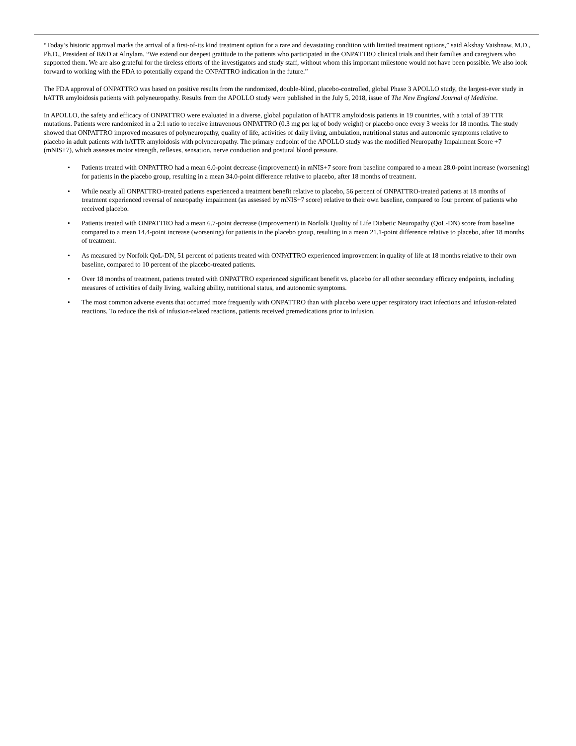“Today’s historic approval marks the arrival of a first-of-its kind treatment option for a rare and devastating condition with limited treatment options,” said Akshay Vaishnaw, M.D., Ph.D., President of R&D at Alnylam. “We extend our deepest gratitude to the patients who participated in the ONPATTRO clinical trials and their families and caregivers who supported them. We are also grateful for the tireless efforts of the investigators and study staff, without whom this important milestone would not have been possible. We also look forward to working with the FDA to potentially expand the ONPATTRO indication in the future.”
The FDA approval of ONPATTRO was based on positive results from the randomized, double-blind, placebo-controlled, global Phase 3 APOLLO study, the largest-ever study in hATTR amyloidosis patients with polyneuropathy. Results from the APOLLO study were published in the July 5, 2018, issue of The New England Journal of Medicine.
In APOLLO, the safety and efficacy of ONPATTRO were evaluated in a diverse, global population of hATTR amyloidosis patients in 19 countries, with a total of 39 TTR mutations. Patients were randomized in a 2:1 ratio to receive intravenous ONPATTRO (0.3 mg per kg of body weight) or placebo once every 3 weeks for 18 months. The study showed that ONPATTRO improved measures of polyneuropathy, quality of life, activities of daily living, ambulation, nutritional status and autonomic symptoms relative to placebo in adult patients with hATTR amyloidosis with polyneuropathy. The primary endpoint of the APOLLO study was the modified Neuropathy Impairment Score +7 (mNIS+7), which assesses motor strength, reflexes, sensation, nerve conduction and postural blood pressure.
• Patients treated with ONPATTRO had a mean 6.0-point decrease (improvement) in mNIS+7 score from baseline compared to a mean 28.0-point increase (worsening) for patients in the placebo group, resulting in a mean 34.0-point difference relative to placebo, after 18 months of treatment.
• While nearly all ONPATTRO-treated patients experienced a treatment benefit relative to placebo, 56 percent of ONPATTRO-treated patients at 18 months of treatment experienced reversal of neuropathy impairment (as assessed by mNIS+7 score) relative to their own baseline, compared to four percent of patients who received placebo.
• Patients treated with ONPATTRO had a mean 6.7-point decrease (improvement) in Norfolk Quality of Life Diabetic Neuropathy (QoL-DN) score from baseline compared to a mean 14.4-point increase (worsening) for patients in the placebo group, resulting in a mean 21.1-point difference relative to placebo, after 18 months of treatment.
• As measured by Norfolk QoL-DN, 51 percent of patients treated with ONPATTRO experienced improvement in quality of life at 18 months relative to their own baseline, compared to 10 percent of the placebo-treated patients.
• Over 18 months of treatment, patients treated with ONPATTRO experienced significant benefit vs. placebo for all other secondary efficacy endpoints, including measures of activities of daily living, walking ability, nutritional status, and autonomic symptoms.
• The most common adverse events that occurred more frequently with ONPATTRO than with placebo were upper respiratory tract infections and infusion-related reactions. To reduce the risk of infusion-related reactions, patients received premedications prior to infusion.